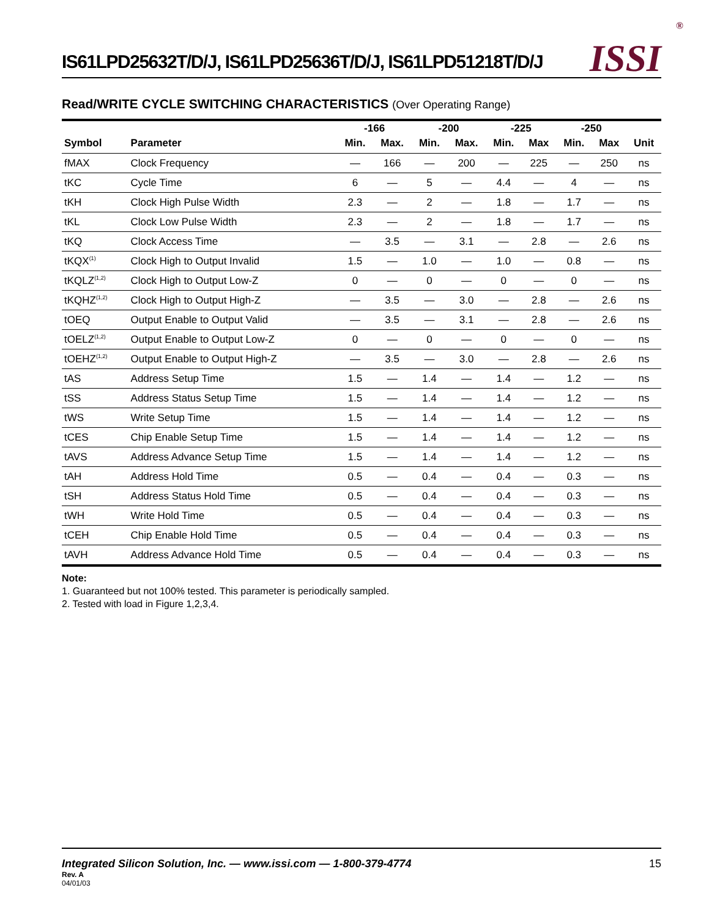IS61LPD25632T/D/J, IS61LPD25636T/D/J, IS61LPD51218T/D/J
ISSI<sup>®</sup>
Read/WRITE CYCLE SWITCHING CHARACTERISTICS (Over Operating Range)
| | | -166 | | -200 | | -225 | | -250 | | |
| --- | --- | --- | --- | --- | --- | --- | --- | --- | --- | --- |
| Symbol | Parameter | Min. | Max. | Min. | Max. | Min. | Max | Min. | Max | Unit |
| fMAX | Clock Frequency | — | 166 | — | 200 | — | 225 | — | 250 | ns |
| tKC | Cycle Time | 6 | — | 5 | — | 4.4 | — | 4 | — | ns |
| tKH | Clock High Pulse Width | 2.3 | — | 2 | — | 1.8 | — | 1.7 | — | ns |
| tKL | Clock Low Pulse Width | 2.3 | — | 2 | — | 1.8 | — | 1.7 | — | ns |
| tKQ | Clock Access Time | — | 3.5 | — | 3.1 | — | 2.8 | — | 2.6 | ns |
| tKQX<sup>(1)</sup> | Clock High to Output Invalid | 1.5 | — | 1.0 | — | 1.0 | — | 0.8 | — | ns |
| tKQLZ<sup>(1,2)</sup> | Clock High to Output Low-Z | 0 | — | 0 | — | 0 | — | 0 | — | ns |
| tKQHZ<sup>(1,2)</sup> | Clock High to Output High-Z | — | 3.5 | — | 3.0 | — | 2.8 | — | 2.6 | ns |
| tOEQ | Output Enable to Output Valid | — | 3.5 | — | 3.1 | — | 2.8 | — | 2.6 | ns |
| tOELZ<sup>(1,2)</sup> | Output Enable to Output Low-Z | 0 | — | 0 | — | 0 | — | 0 | — | ns |
| tOEHZ<sup>(1,2)</sup> | Output Enable to Output High-Z | — | 3.5 | — | 3.0 | — | 2.8 | — | 2.6 | ns |
| tAS | Address Setup Time | 1.5 | — | 1.4 | — | 1.4 | — | 1.2 | — | ns |
| tSS | Address Status Setup Time | 1.5 | — | 1.4 | — | 1.4 | — | 1.2 | — | ns |
| tWS | Write Setup Time | 1.5 | — | 1.4 | — | 1.4 | — | 1.2 | — | ns |
| tCES | Chip Enable Setup Time | 1.5 | — | 1.4 | — | 1.4 | — | 1.2 | — | ns |
| tAVS | Address Advance Setup Time | 1.5 | — | 1.4 | — | 1.4 | — | 1.2 | — | ns |
| tAH | Address Hold Time | 0.5 | — | 0.4 | — | 0.4 | — | 0.3 | — | ns |
| tSH | Address Status Hold Time | 0.5 | — | 0.4 | — | 0.4 | — | 0.3 | — | ns |
| tWH | Write Hold Time | 0.5 | — | 0.4 | — | 0.4 | — | 0.3 | — | ns |
| tCEH | Chip Enable Hold Time | 0.5 | — | 0.4 | — | 0.4 | — | 0.3 | — | ns |
| tAVH | Address Advance Hold Time | 0.5 | — | 0.4 | — | 0.4 | — | 0.3 | — | ns |
Note:
1. Guaranteed but not 100% tested. This parameter is periodically sampled.
2. Tested with load in Figure 1,2,3,4.
Integrated Silicon Solution, Inc. — www.issi.com — 1-800-379-4774 15
Rev. A
04/01/03